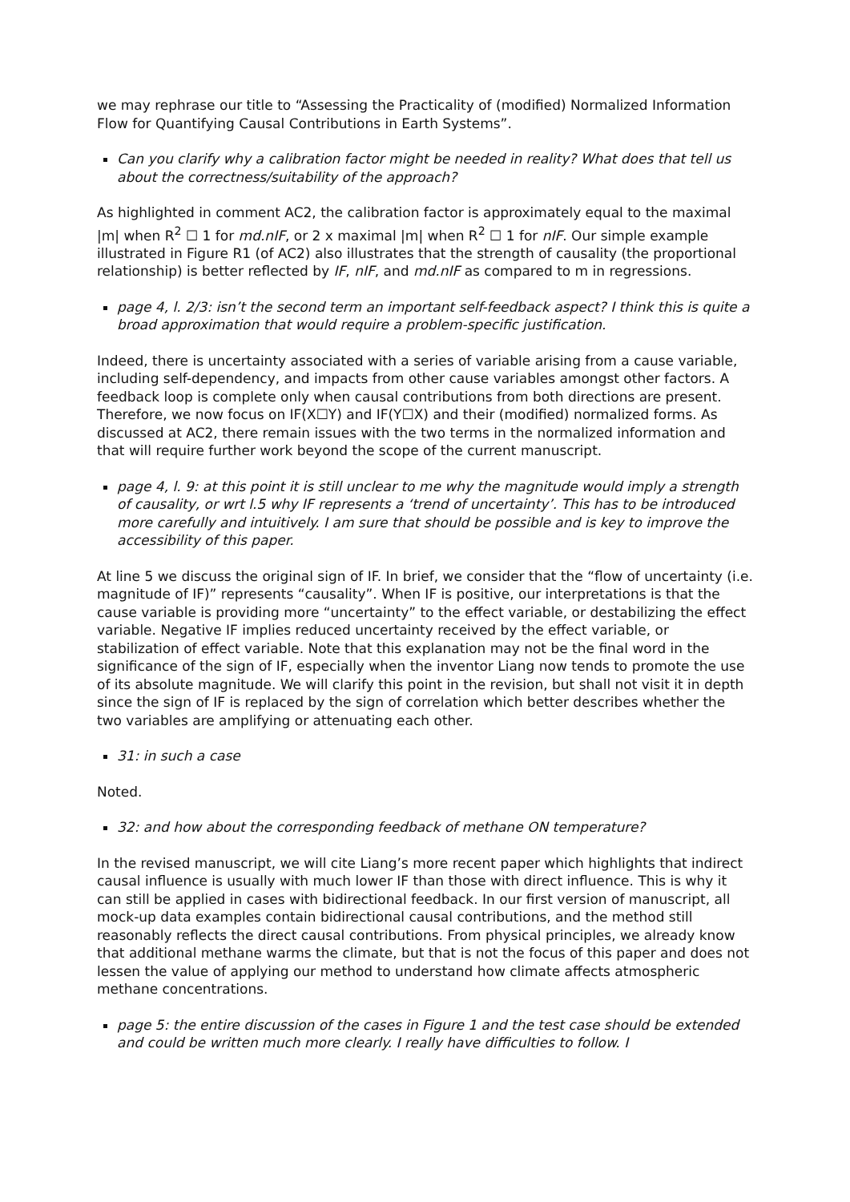we may rephrase our title to “Assessing the Practicality of (modified) Normalized Information Flow for Quantifying Causal Contributions in Earth Systems”.
Can you clarify why a calibration factor might be needed in reality? What does that tell us about the correctness/suitability of the approach?
As highlighted in comment AC2, the calibration factor is approximately equal to the maximal |m| when R<sup>2</sup> ☐ 1 for md.nIF, or 2 x maximal |m| when R<sup>2</sup> ☐ 1 for nIF. Our simple example illustrated in Figure R1 (of AC2) also illustrates that the strength of causality (the proportional relationship) is better reflected by IF, nIF, and md.nIF as compared to m in regressions.
page 4, l. 2/3: isn’t the second term an important self-feedback aspect? I think this is quite a broad approximation that would require a problem-specific justification.
Indeed, there is uncertainty associated with a series of variable arising from a cause variable, including self-dependency, and impacts from other cause variables amongst other factors. A feedback loop is complete only when causal contributions from both directions are present. Therefore, we now focus on IF(X☐Y) and IF(Y☐X) and their (modified) normalized forms. As discussed at AC2, there remain issues with the two terms in the normalized information and that will require further work beyond the scope of the current manuscript.
page 4, l. 9: at this point it is still unclear to me why the magnitude would imply a strength of causality, or wrt l.5 why IF represents a ‘trend of uncertainty’. This has to be introduced more carefully and intuitively. I am sure that should be possible and is key to improve the accessibility of this paper.
At line 5 we discuss the original sign of IF. In brief, we consider that the “flow of uncertainty (i.e. magnitude of IF)” represents “causality”. When IF is positive, our interpretations is that the cause variable is providing more “uncertainty” to the effect variable, or destabilizing the effect variable. Negative IF implies reduced uncertainty received by the effect variable, or stabilization of effect variable. Note that this explanation may not be the final word in the significance of the sign of IF, especially when the inventor Liang now tends to promote the use of its absolute magnitude. We will clarify this point in the revision, but shall not visit it in depth since the sign of IF is replaced by the sign of correlation which better describes whether the two variables are amplifying or attenuating each other.
31: in such a case
Noted.
32: and how about the corresponding feedback of methane ON temperature?
In the revised manuscript, we will cite Liang’s more recent paper which highlights that indirect causal influence is usually with much lower IF than those with direct influence. This is why it can still be applied in cases with bidirectional feedback. In our first version of manuscript, all mock-up data examples contain bidirectional causal contributions, and the method still reasonably reflects the direct causal contributions. From physical principles, we already know that additional methane warms the climate, but that is not the focus of this paper and does not lessen the value of applying our method to understand how climate affects atmospheric methane concentrations.
page 5: the entire discussion of the cases in Figure 1 and the test case should be extended and could be written much more clearly. I really have difficulties to follow. I